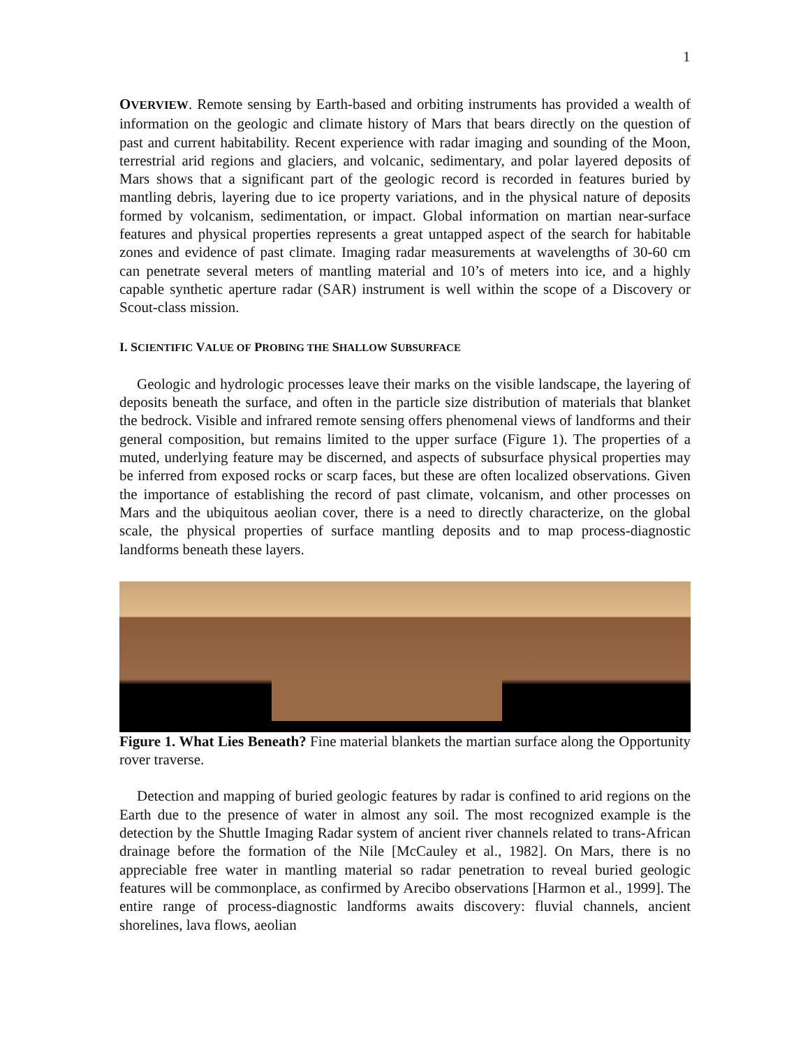1
OVERVIEW. Remote sensing by Earth-based and orbiting instruments has provided a wealth of information on the geologic and climate history of Mars that bears directly on the question of past and current habitability. Recent experience with radar imaging and sounding of the Moon, terrestrial arid regions and glaciers, and volcanic, sedimentary, and polar layered deposits of Mars shows that a significant part of the geologic record is recorded in features buried by mantling debris, layering due to ice property variations, and in the physical nature of deposits formed by volcanism, sedimentation, or impact. Global information on martian near-surface features and physical properties represents a great untapped aspect of the search for habitable zones and evidence of past climate. Imaging radar measurements at wavelengths of 30-60 cm can penetrate several meters of mantling material and 10’s of meters into ice, and a highly capable synthetic aperture radar (SAR) instrument is well within the scope of a Discovery or Scout-class mission.
I. SCIENTIFIC VALUE OF PROBING THE SHALLOW SUBSURFACE
Geologic and hydrologic processes leave their marks on the visible landscape, the layering of deposits beneath the surface, and often in the particle size distribution of materials that blanket the bedrock. Visible and infrared remote sensing offers phenomenal views of landforms and their general composition, but remains limited to the upper surface (Figure 1). The properties of a muted, underlying feature may be discerned, and aspects of subsurface physical properties may be inferred from exposed rocks or scarp faces, but these are often localized observations. Given the importance of establishing the record of past climate, volcanism, and other processes on Mars and the ubiquitous aeolian cover, there is a need to directly characterize, on the global scale, the physical properties of surface mantling deposits and to map process-diagnostic landforms beneath these layers.
Figure 1. What Lies Beneath? Fine material blankets the martian surface along the Opportunity rover traverse.
Detection and mapping of buried geologic features by radar is confined to arid regions on the Earth due to the presence of water in almost any soil. The most recognized example is the detection by the Shuttle Imaging Radar system of ancient river channels related to trans-African drainage before the formation of the Nile [McCauley et al., 1982]. On Mars, there is no appreciable free water in mantling material so radar penetration to reveal buried geologic features will be commonplace, as confirmed by Arecibo observations [Harmon et al., 1999]. The entire range of process-diagnostic landforms awaits discovery: fluvial channels, ancient shorelines, lava flows, aeolian